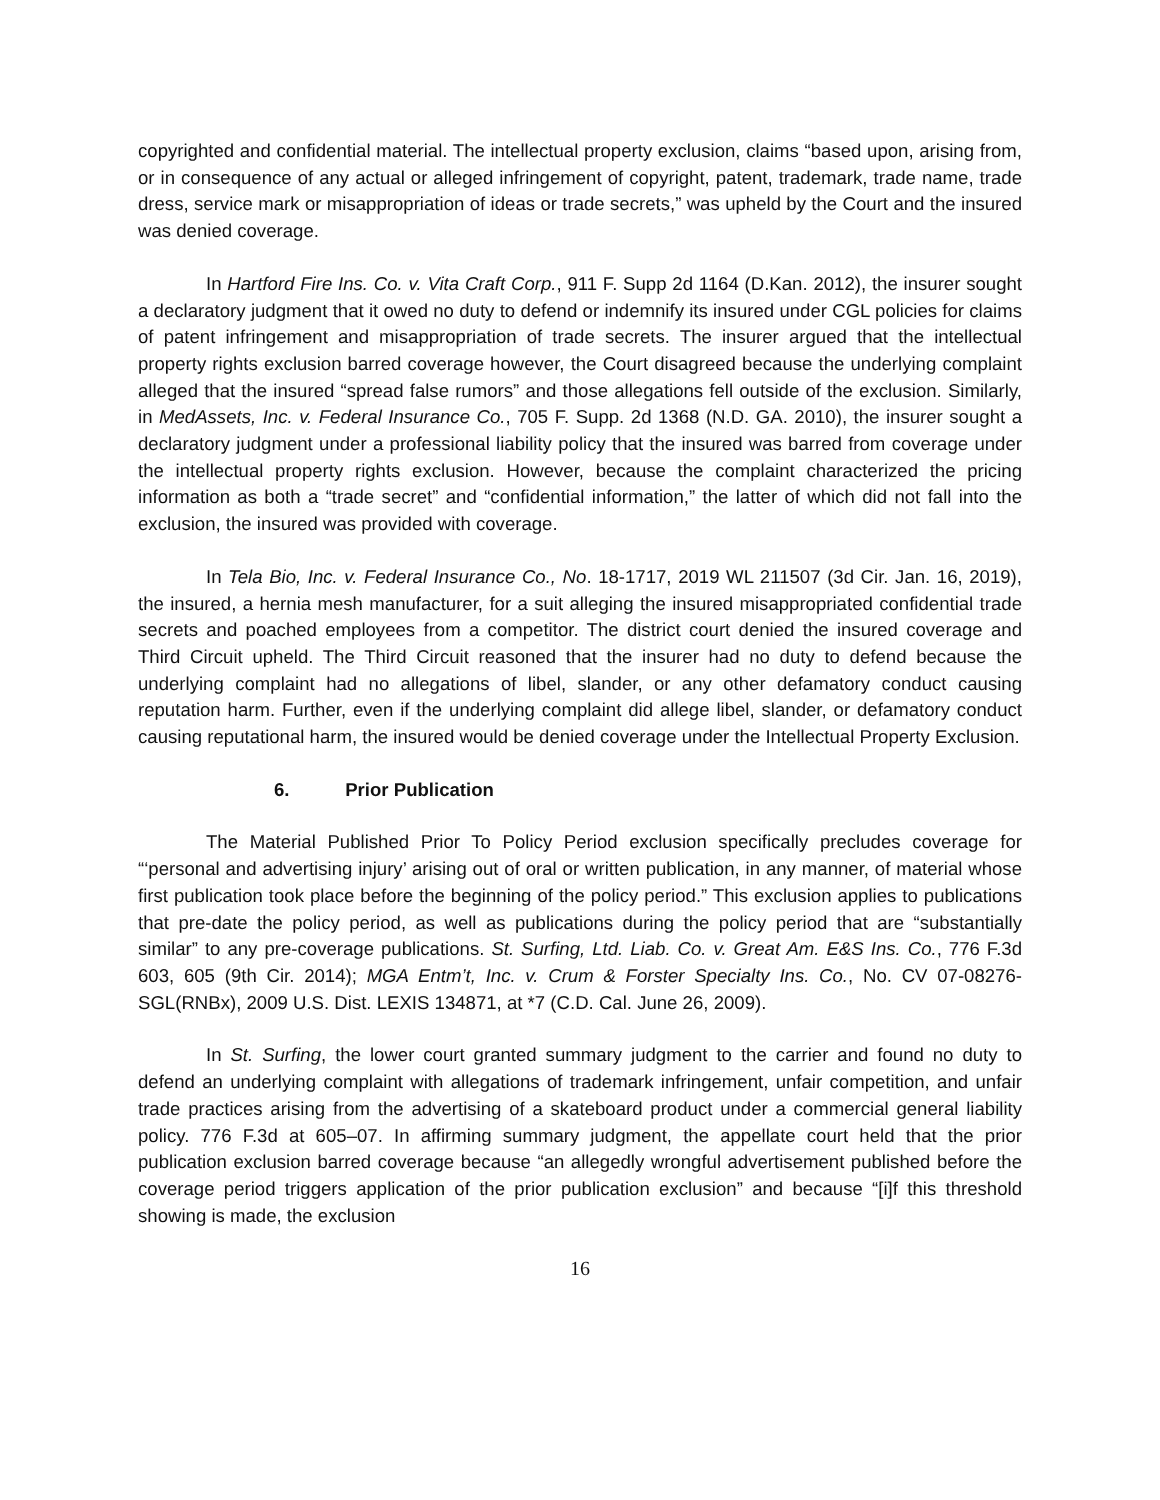copyrighted and confidential material. The intellectual property exclusion, claims “based upon, arising from, or in consequence of any actual or alleged infringement of copyright, patent, trademark, trade name, trade dress, service mark or misappropriation of ideas or trade secrets,” was upheld by the Court and the insured was denied coverage.
In Hartford Fire Ins. Co. v. Vita Craft Corp., 911 F. Supp 2d 1164 (D.Kan. 2012), the insurer sought a declaratory judgment that it owed no duty to defend or indemnify its insured under CGL policies for claims of patent infringement and misappropriation of trade secrets. The insurer argued that the intellectual property rights exclusion barred coverage however, the Court disagreed because the underlying complaint alleged that the insured “spread false rumors” and those allegations fell outside of the exclusion. Similarly, in MedAssets, Inc. v. Federal Insurance Co., 705 F. Supp. 2d 1368 (N.D. GA. 2010), the insurer sought a declaratory judgment under a professional liability policy that the insured was barred from coverage under the intellectual property rights exclusion. However, because the complaint characterized the pricing information as both a “trade secret” and “confidential information,” the latter of which did not fall into the exclusion, the insured was provided with coverage.
In Tela Bio, Inc. v. Federal Insurance Co., No. 18-1717, 2019 WL 211507 (3d Cir. Jan. 16, 2019), the insured, a hernia mesh manufacturer, for a suit alleging the insured misappropriated confidential trade secrets and poached employees from a competitor. The district court denied the insured coverage and Third Circuit upheld. The Third Circuit reasoned that the insurer had no duty to defend because the underlying complaint had no allegations of libel, slander, or any other defamatory conduct causing reputation harm. Further, even if the underlying complaint did allege libel, slander, or defamatory conduct causing reputational harm, the insured would be denied coverage under the Intellectual Property Exclusion.
6. Prior Publication
The Material Published Prior To Policy Period exclusion specifically precludes coverage for “‘personal and advertising injury’ arising out of oral or written publication, in any manner, of material whose first publication took place before the beginning of the policy period.” This exclusion applies to publications that pre-date the policy period, as well as publications during the policy period that are “substantially similar” to any pre-coverage publications. St. Surfing, Ltd. Liab. Co. v. Great Am. E&S Ins. Co., 776 F.3d 603, 605 (9th Cir. 2014); MGA Entm’t, Inc. v. Crum & Forster Specialty Ins. Co., No. CV 07-08276-SGL(RNBx), 2009 U.S. Dist. LEXIS 134871, at *7 (C.D. Cal. June 26, 2009).
In St. Surfing, the lower court granted summary judgment to the carrier and found no duty to defend an underlying complaint with allegations of trademark infringement, unfair competition, and unfair trade practices arising from the advertising of a skateboard product under a commercial general liability policy. 776 F.3d at 605–07. In affirming summary judgment, the appellate court held that the prior publication exclusion barred coverage because “an allegedly wrongful advertisement published before the coverage period triggers application of the prior publication exclusion” and because “[i]f this threshold showing is made, the exclusion
16